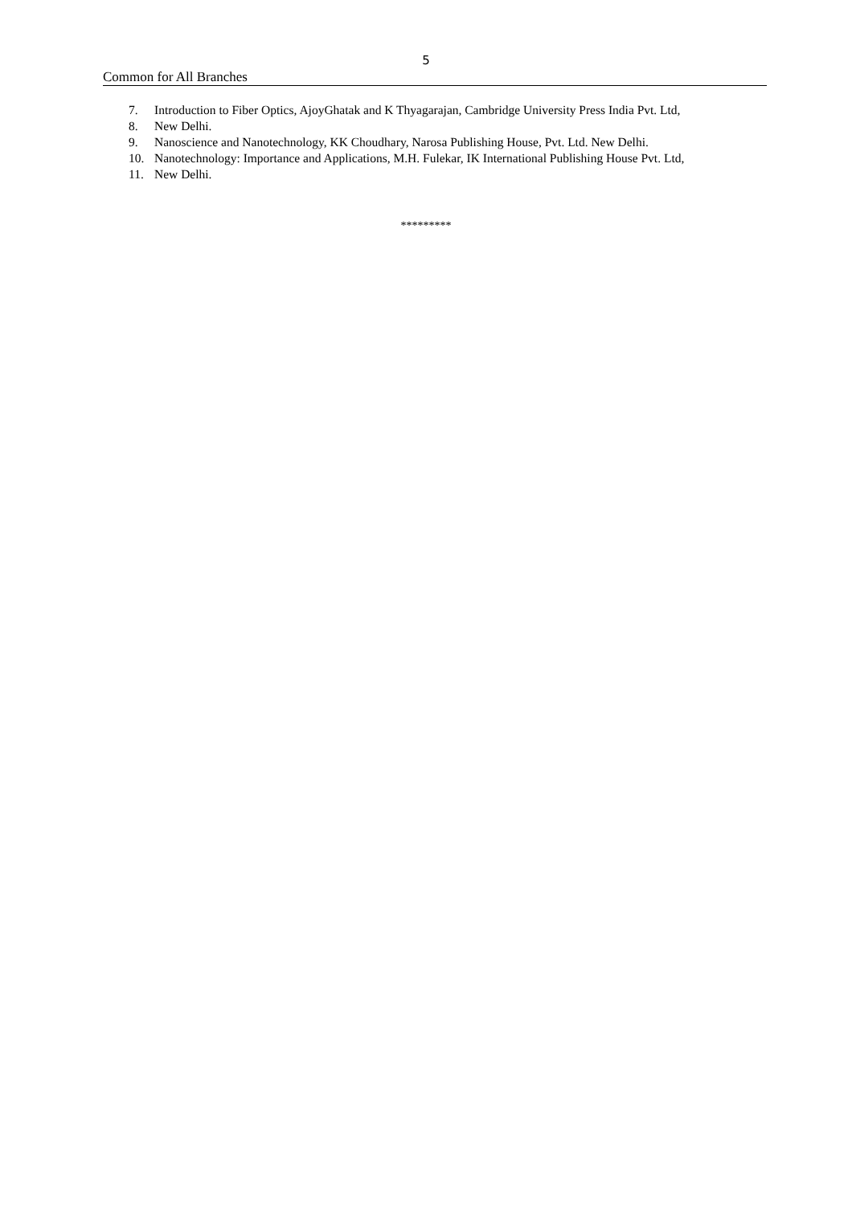5
Common for All Branches
7. Introduction to Fiber Optics, AjoyGhatak and K Thyagarajan, Cambridge University Press India Pvt. Ltd,
8. New Delhi.
9. Nanoscience and Nanotechnology, KK Choudhary, Narosa Publishing House, Pvt. Ltd. New Delhi.
10. Nanotechnology: Importance and Applications, M.H. Fulekar, IK International Publishing House Pvt. Ltd,
11. New Delhi.
*********